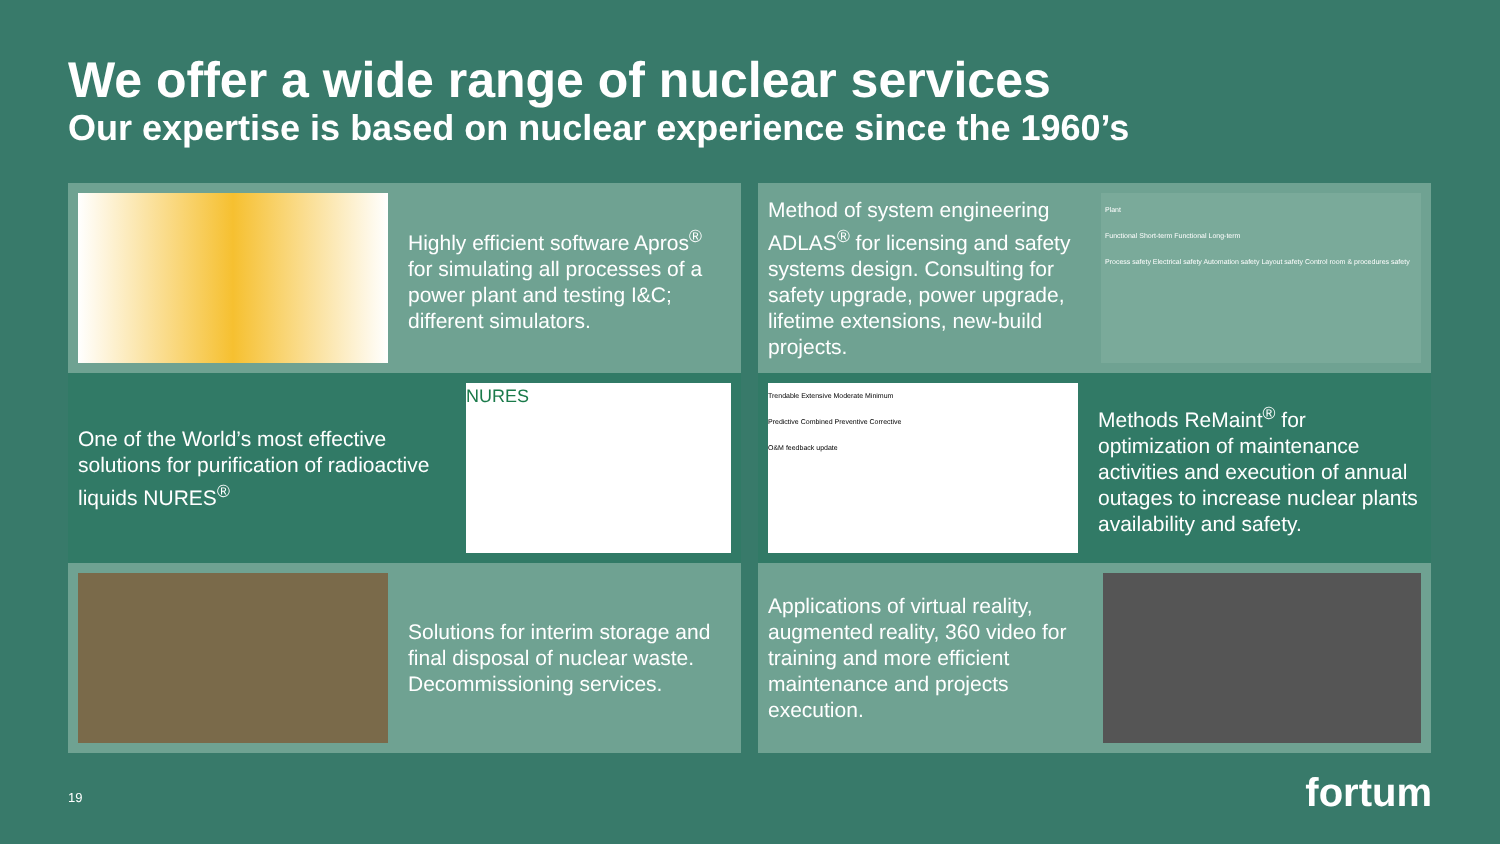We offer a wide range of nuclear services
Our expertise is based on nuclear experience since the 1960’s
Highly efficient software Apros<sup>®</sup> for simulating all processes of a power plant and testing I&C; different simulators.
Method of system engineering ADLAS<sup>®</sup> for licensing and safety systems design. Consulting for safety upgrade, power upgrade, lifetime extensions, new-build projects.
Plant
Functional Short-term Functional Long-term
Process safety Electrical safety Automation safety Layout safety Control room & procedures safety
One of the World’s most effective solutions for purification of radioactive liquids NURES<sup>®</sup>
NURES
Trendable Extensive Moderate Minimum
Predictive Combined Preventive Corrective
O&M feedback update
Methods ReMaint<sup>®</sup> for optimization of maintenance activities and execution of annual outages to increase nuclear plants availability and safety.
Solutions for interim storage and final disposal of nuclear waste. Decommissioning services.
Applications of virtual reality, augmented reality, 360 video for training and more efficient maintenance and projects execution.
19 fortum